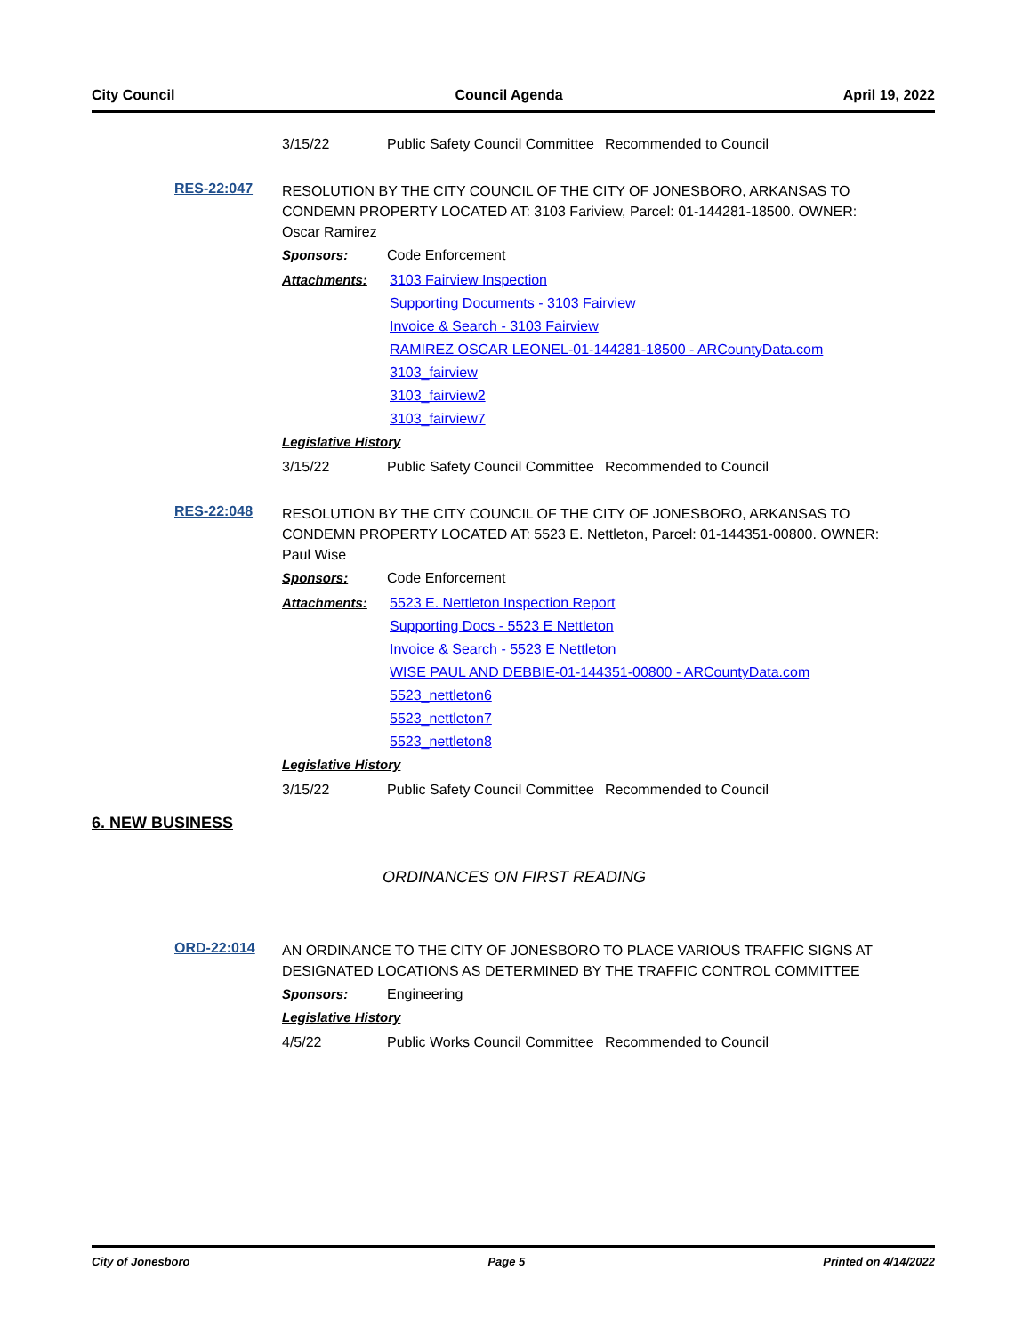City Council Council Agenda April 19, 2022
3/15/22 Public Safety Council Committee Recommended to Council
RES-22:047 RESOLUTION BY THE CITY COUNCIL OF THE CITY OF JONESBORO, ARKANSAS TO CONDEMN PROPERTY LOCATED AT: 3103 Fariview, Parcel: 01-144281-18500. OWNER: Oscar Ramirez
Sponsors: Code Enforcement
Attachments: 3103 Fairview Inspection
Supporting Documents - 3103 Fairview
Invoice & Search - 3103 Fairview
RAMIREZ OSCAR LEONEL-01-144281-18500 - ARCountyData.com
3103_fairview
3103_fairview2
3103_fairview7
Legislative History
3/15/22 Public Safety Council Committee Recommended to Council
RES-22:048 RESOLUTION BY THE CITY COUNCIL OF THE CITY OF JONESBORO, ARKANSAS TO CONDEMN PROPERTY LOCATED AT: 5523 E. Nettleton, Parcel: 01-144351-00800. OWNER: Paul Wise
Sponsors: Code Enforcement
Attachments: 5523 E. Nettleton Inspection Report
Supporting Docs - 5523 E Nettleton
Invoice & Search - 5523 E Nettleton
WISE PAUL AND DEBBIE-01-144351-00800 - ARCountyData.com
5523_nettleton6
5523_nettleton7
5523_nettleton8
Legislative History
3/15/22 Public Safety Council Committee Recommended to Council
6. NEW BUSINESS
ORDINANCES ON FIRST READING
ORD-22:014 AN ORDINANCE TO THE CITY OF JONESBORO TO PLACE VARIOUS TRAFFIC SIGNS AT DESIGNATED LOCATIONS AS DETERMINED BY THE TRAFFIC CONTROL COMMITTEE
Sponsors: Engineering
Legislative History
4/5/22 Public Works Council Committee Recommended to Council
City of Jonesboro Page 5 Printed on 4/14/2022